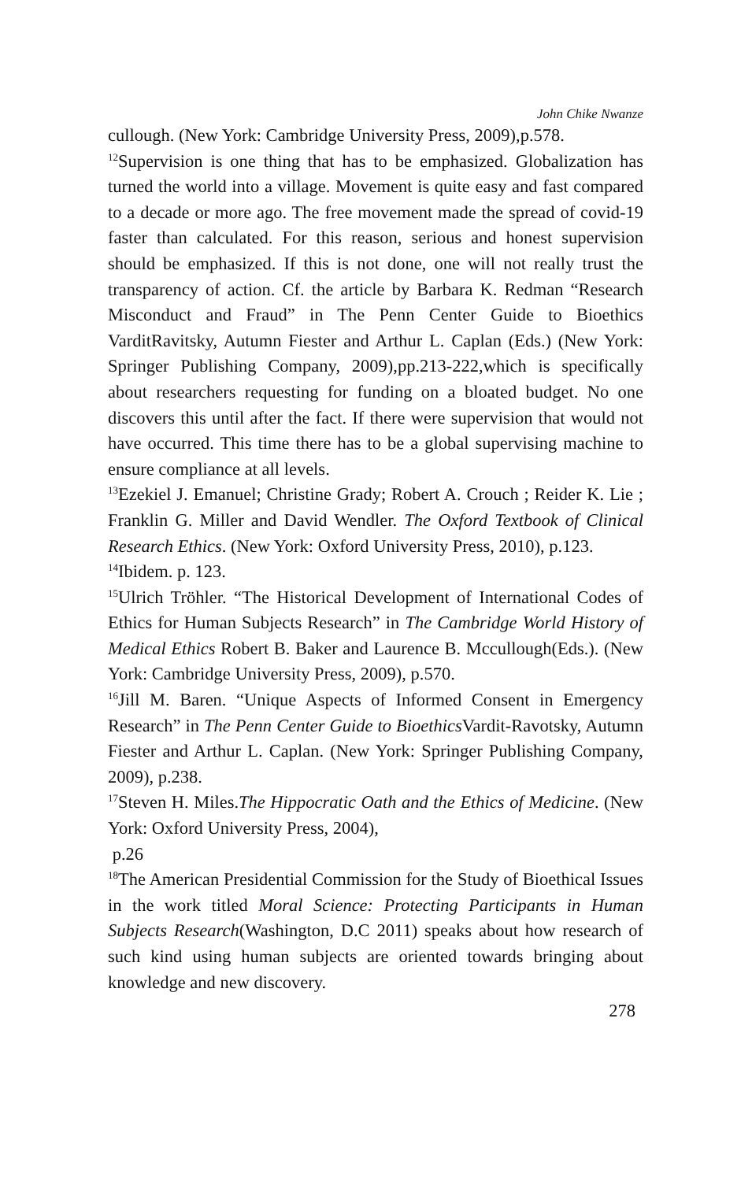John Chike Nwanze
cullough. (New York: Cambridge University Press, 2009),p.578.
<sup>12</sup> Supervision is one thing that has to be emphasized. Globalization has turned the world into a village. Movement is quite easy and fast compared to a decade or more ago. The free movement made the spread of covid-19 faster than calculated. For this reason, serious and honest supervision should be emphasized. If this is not done, one will not really trust the transparency of action. Cf. the article by Barbara K. Redman “Research Misconduct and Fraud” in The Penn Center Guide to Bioethics VarditRavitsky, Autumn Fiester and Arthur L. Caplan (Eds.) (New York: Springer Publishing Company, 2009),pp.213-222,which is specifically about researchers requesting for funding on a bloated budget. No one discovers this until after the fact. If there were supervision that would not have occurred. This time there has to be a global supervising machine to ensure compliance at all levels.
<sup>13</sup> Ezekiel J. Emanuel; Christine Grady; Robert A. Crouch ; Reider K. Lie ; Franklin G. Miller and David Wendler. The Oxford Textbook of Clinical Research Ethics. (New York: Oxford University Press, 2010), p.123.
<sup>14</sup> Ibidem. p. 123.
<sup>15</sup> Ulrich Tröhler. “The Historical Development of International Codes of Ethics for Human Subjects Research” in The Cambridge World History of Medical Ethics Robert B. Baker and Laurence B. Mccullough(Eds.). (New York: Cambridge University Press, 2009), p.570.
<sup>16</sup> Jill M. Baren. “Unique Aspects of Informed Consent in Emergency Research” in The Penn Center Guide to Bioethics Vardit-Ravotsky, Autumn Fiester and Arthur L. Caplan. (New York: Springer Publishing Company, 2009), p.238.
<sup>17</sup> Steven H. Miles.The Hippocratic Oath and the Ethics of Medicine. (New York: Oxford University Press, 2004),
p.26
<sup>18</sup> The American Presidential Commission for the Study of Bioethical Issues in the work titled Moral Science: Protecting Participants in Human Subjects Research(Washington, D.C 2011) speaks about how research of such kind using human subjects are oriented towards bringing about knowledge and new discovery.
278